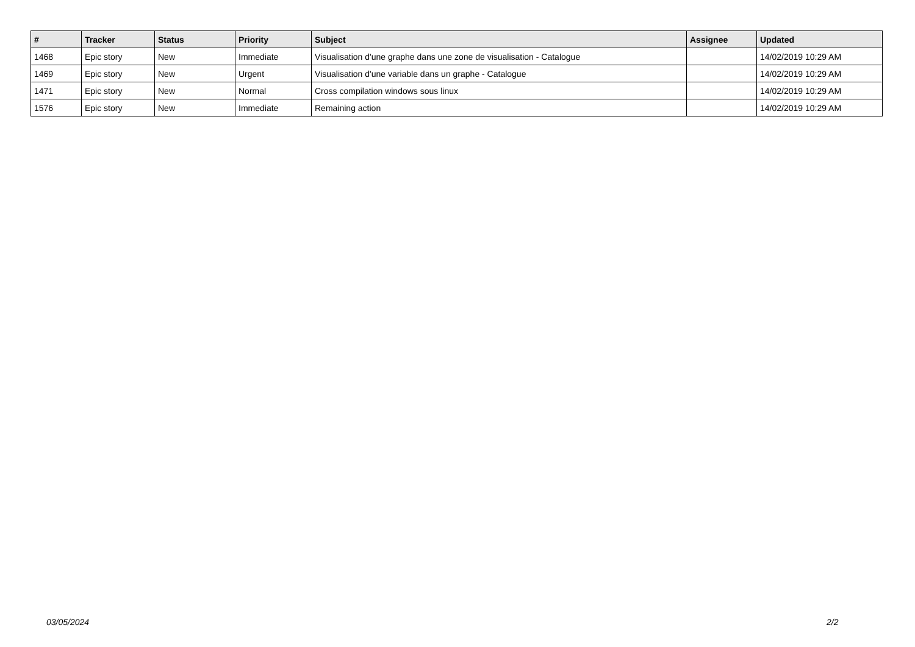| # | Tracker | Status | Priority | Subject | Assignee | Updated |
| --- | --- | --- | --- | --- | --- | --- |
| 1468 | Epic story | New | Immediate | Visualisation d'une graphe dans une zone de visualisation - Catalogue | | 14/02/2019 10:29 AM |
| 1469 | Epic story | New | Urgent | Visualisation d'une variable dans un graphe - Catalogue | | 14/02/2019 10:29 AM |
| 1471 | Epic story | New | Normal | Cross compilation windows sous linux | | 14/02/2019 10:29 AM |
| 1576 | Epic story | New | Immediate | Remaining action | | 14/02/2019 10:29 AM |
03/05/2024 2/2